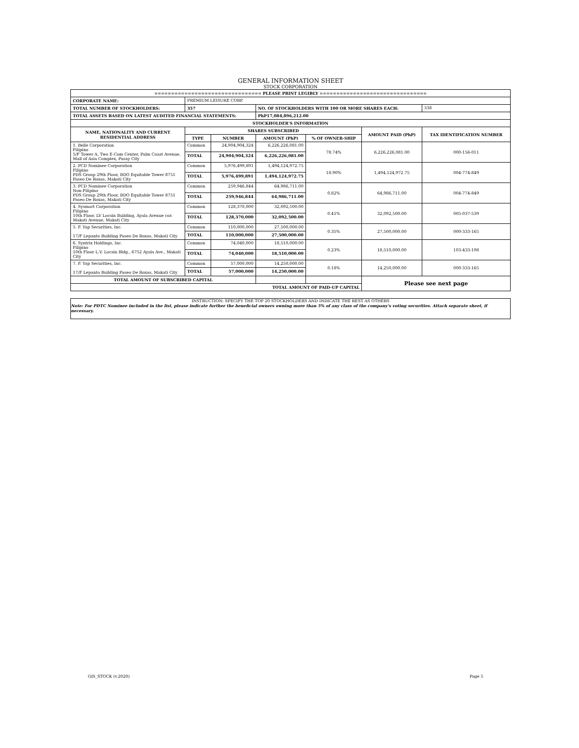GENERAL INFORMATION SHEET
STOCK CORPORATION
| ================================ PLEASE PRINT LEGIBLY ================================ | | | | | | |
| CORPORATE NAME: | PREMIUM LEISURE CORP. | | | | | |
| TOTAL NUMBER OF STOCKHOLDERS: | 357 | | NO. OF STOCKHOLDERS WITH 100 OR MORE SHARES EACH: | | | 338 |
| TOTAL ASSETS BASED ON LATEST AUDITED FINANCIAL STATEMENTS: | | | PhP17,084,896,212.00 | | | |
| STOCKHOLDER'S INFORMATION | | | | | | |
| NAME, NATIONALITY AND CURRENT RESIDENTIAL ADDRESS | SHARES SUBSCRIBED | | | | AMOUNT PAID (PhP) | TAX IDENTIFICATION NUMBER |
| | TYPE | NUMBER | AMOUNT (PhP) | % OF OWNER-SHIP | | |
| 1. Belle Corporation Filipino 5/F Tower A, Two E-Com Center, Palm Coast Avenue, Mall of Asia Complex, Pasay City | Common | 24,904,904,324 | 6,226,226,081.00 | 78.74% | 6,226,226,081.00 | 000-156-011 |
| | TOTAL | 24,904,904,324 | 6,226,226,081.00 | | | |
| 2. PCD Nominee Corporation Filipino PDS Group 29th Floor, BDO Equitable Tower 8751 Paseo De Roxas, Makati City | Common | 5,976,499,891 | 1,494,124,972.75 | 18.90% | 1,494,124,972.75 | 004-774-849 |
| | TOTAL | 5,976,499,891 | 1,494,124,972.75 | | | |
| 3. PCD Nominee Corporation Non-Filipino PDS Group 29th Floor, BDO Equitable Tower 8751 Paseo De Roxas, Makati City | Common | 259,946,844 | 64,986,711.00 | 0.82% | 64,986,711.00 | 004-774-849 |
| | TOTAL | 259,946,844 | 64,986,711.00 | | | |
| 4. Sysmart Corporation Filipino 10th Floor, LV Locsin Building, Ayala Avenue cor. Makati Avenue, Makati City | Common | 128,370,000 | 32,092,500.00 | 0.41% | 32,092,500.00 | 005-037-539 |
| | TOTAL | 128,370,000 | 32,092,500.00 | | | |
| 5. F. Yap Securities, Inc. 17/F Lepanto Building Paseo De Roxas, Makati City | Common | 110,000,000 | 27,500,000.00 | 0.35% | 27,500,000.00 | 000-333-165 |
| | TOTAL | 110,000,000 | 27,500,000.00 | | | |
| 6. Syntrix Holdings, Inc. Filipino 10th Floor L.V. Locsin Bldg., 6752 Ayala Ave., Makati City | Common | 74,040,000 | 18,510,000.00 | 0.23% | 18,510,000.00 | 103-433-198 |
| | TOTAL | 74,040,000 | 18,510,000.00 | | | |
| 7. F. Yap Securities, Inc. 17/F Lepanto Building Paseo De Roxas, Makati City | Common | 57,000,000 | 14,250,000.00 | 0.18% | 14,250,000.00 | 000-333-165 |
| | TOTAL | 57,000,000 | 14,250,000.00 | | | |
| TOTAL AMOUNT OF SUBSCRIBED CAPITAL | | | | | Please see next page | |
| TOTAL AMOUNT OF PAID-UP CAPITAL | | | | | | |
INSTRUCTION: SPECIFY THE TOP 20 STOCKHOLDERS AND INDICATE THE REST AS OTHERS
Note: For PDTC Nominee included in the list, please indicate further the beneficial owners owning more than 5% of any class of the company's voting securities. Attach separate sheet, if necessary.
GIS_STOCK (v.2020) Page 5